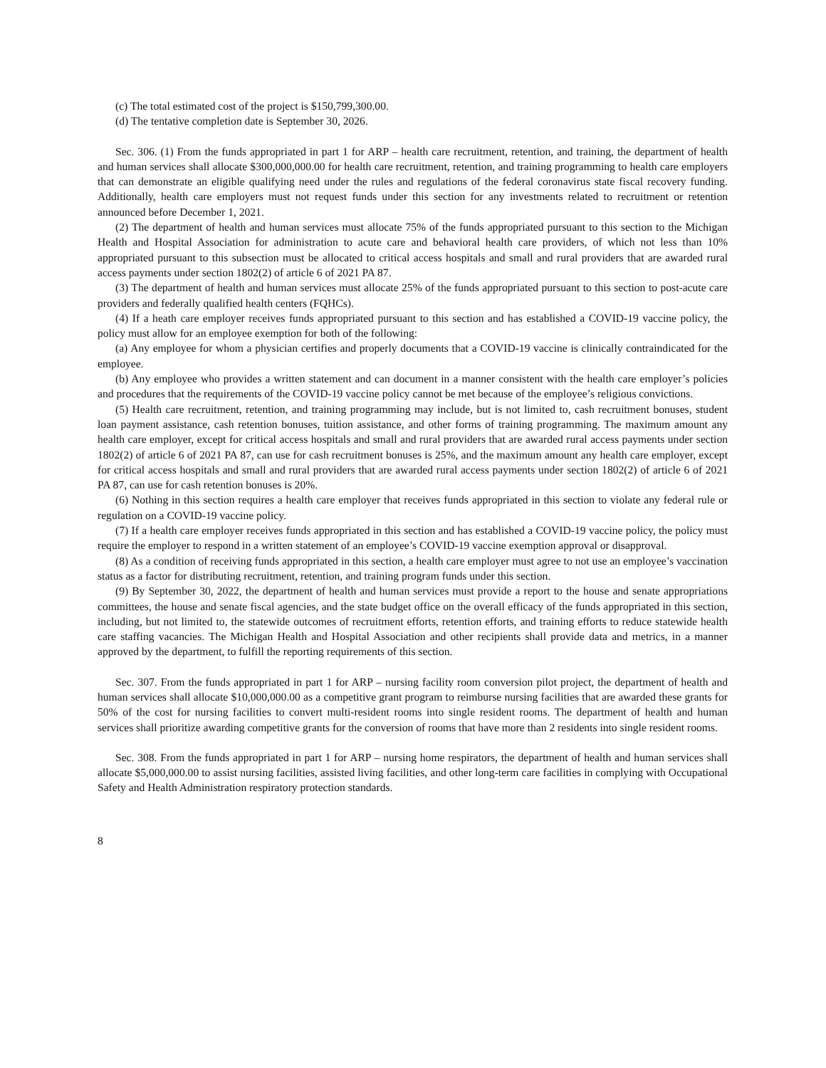(c) The total estimated cost of the project is $150,799,300.00.
(d) The tentative completion date is September 30, 2026.
Sec. 306. (1) From the funds appropriated in part 1 for ARP – health care recruitment, retention, and training, the department of health and human services shall allocate $300,000,000.00 for health care recruitment, retention, and training programming to health care employers that can demonstrate an eligible qualifying need under the rules and regulations of the federal coronavirus state fiscal recovery funding. Additionally, health care employers must not request funds under this section for any investments related to recruitment or retention announced before December 1, 2021.
(2) The department of health and human services must allocate 75% of the funds appropriated pursuant to this section to the Michigan Health and Hospital Association for administration to acute care and behavioral health care providers, of which not less than 10% appropriated pursuant to this subsection must be allocated to critical access hospitals and small and rural providers that are awarded rural access payments under section 1802(2) of article 6 of 2021 PA 87.
(3) The department of health and human services must allocate 25% of the funds appropriated pursuant to this section to post-acute care providers and federally qualified health centers (FQHCs).
(4) If a heath care employer receives funds appropriated pursuant to this section and has established a COVID-19 vaccine policy, the policy must allow for an employee exemption for both of the following:
(a) Any employee for whom a physician certifies and properly documents that a COVID-19 vaccine is clinically contraindicated for the employee.
(b) Any employee who provides a written statement and can document in a manner consistent with the health care employer’s policies and procedures that the requirements of the COVID-19 vaccine policy cannot be met because of the employee’s religious convictions.
(5) Health care recruitment, retention, and training programming may include, but is not limited to, cash recruitment bonuses, student loan payment assistance, cash retention bonuses, tuition assistance, and other forms of training programming. The maximum amount any health care employer, except for critical access hospitals and small and rural providers that are awarded rural access payments under section 1802(2) of article 6 of 2021 PA 87, can use for cash recruitment bonuses is 25%, and the maximum amount any health care employer, except for critical access hospitals and small and rural providers that are awarded rural access payments under section 1802(2) of article 6 of 2021 PA 87, can use for cash retention bonuses is 20%.
(6) Nothing in this section requires a health care employer that receives funds appropriated in this section to violate any federal rule or regulation on a COVID-19 vaccine policy.
(7) If a health care employer receives funds appropriated in this section and has established a COVID-19 vaccine policy, the policy must require the employer to respond in a written statement of an employee’s COVID-19 vaccine exemption approval or disapproval.
(8) As a condition of receiving funds appropriated in this section, a health care employer must agree to not use an employee’s vaccination status as a factor for distributing recruitment, retention, and training program funds under this section.
(9) By September 30, 2022, the department of health and human services must provide a report to the house and senate appropriations committees, the house and senate fiscal agencies, and the state budget office on the overall efficacy of the funds appropriated in this section, including, but not limited to, the statewide outcomes of recruitment efforts, retention efforts, and training efforts to reduce statewide health care staffing vacancies. The Michigan Health and Hospital Association and other recipients shall provide data and metrics, in a manner approved by the department, to fulfill the reporting requirements of this section.
Sec. 307. From the funds appropriated in part 1 for ARP – nursing facility room conversion pilot project, the department of health and human services shall allocate $10,000,000.00 as a competitive grant program to reimburse nursing facilities that are awarded these grants for 50% of the cost for nursing facilities to convert multi-resident rooms into single resident rooms. The department of health and human services shall prioritize awarding competitive grants for the conversion of rooms that have more than 2 residents into single resident rooms.
Sec. 308. From the funds appropriated in part 1 for ARP – nursing home respirators, the department of health and human services shall allocate $5,000,000.00 to assist nursing facilities, assisted living facilities, and other long-term care facilities in complying with Occupational Safety and Health Administration respiratory protection standards.
8